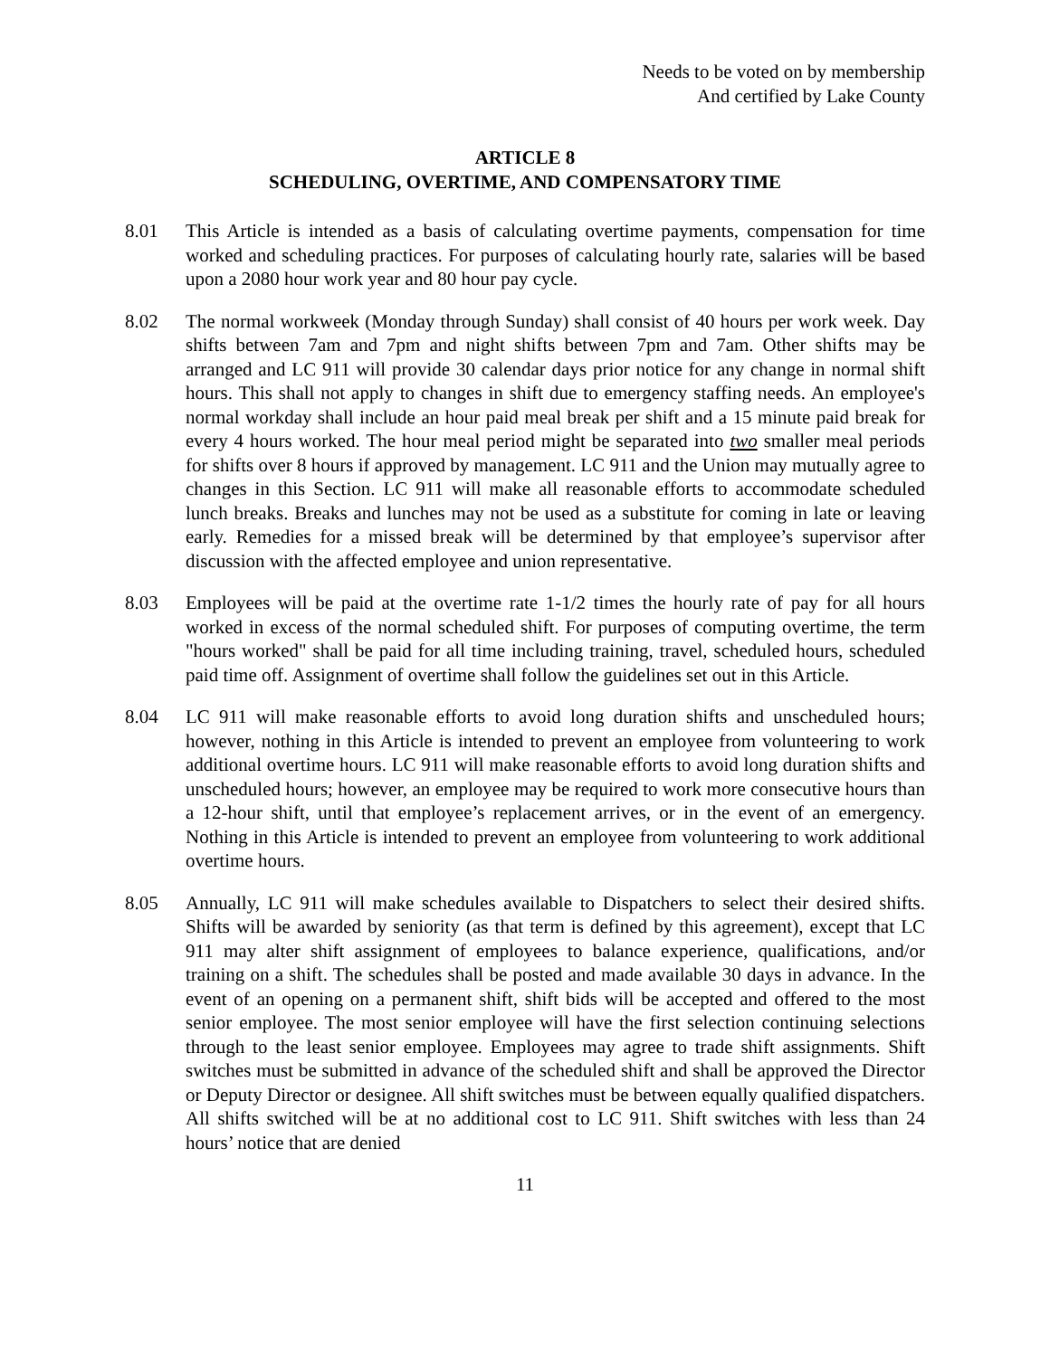Needs to be voted on by membership
And certified by Lake County
ARTICLE 8
SCHEDULING, OVERTIME, AND COMPENSATORY TIME
8.01 This Article is intended as a basis of calculating overtime payments, compensation for time worked and scheduling practices. For purposes of calculating hourly rate, salaries will be based upon a 2080 hour work year and 80 hour pay cycle.
8.02 The normal workweek (Monday through Sunday) shall consist of 40 hours per work week. Day shifts between 7am and 7pm and night shifts between 7pm and 7am. Other shifts may be arranged and LC 911 will provide 30 calendar days prior notice for any change in normal shift hours. This shall not apply to changes in shift due to emergency staffing needs. An employee's normal workday shall include an hour paid meal break per shift and a 15 minute paid break for every 4 hours worked. The hour meal period might be separated into two smaller meal periods for shifts over 8 hours if approved by management. LC 911 and the Union may mutually agree to changes in this Section. LC 911 will make all reasonable efforts to accommodate scheduled lunch breaks. Breaks and lunches may not be used as a substitute for coming in late or leaving early. Remedies for a missed break will be determined by that employee’s supervisor after discussion with the affected employee and union representative.
8.03 Employees will be paid at the overtime rate 1-1/2 times the hourly rate of pay for all hours worked in excess of the normal scheduled shift. For purposes of computing overtime, the term "hours worked" shall be paid for all time including training, travel, scheduled hours, scheduled paid time off. Assignment of overtime shall follow the guidelines set out in this Article.
8.04 LC 911 will make reasonable efforts to avoid long duration shifts and unscheduled hours; however, nothing in this Article is intended to prevent an employee from volunteering to work additional overtime hours. LC 911 will make reasonable efforts to avoid long duration shifts and unscheduled hours; however, an employee may be required to work more consecutive hours than a 12-hour shift, until that employee’s replacement arrives, or in the event of an emergency. Nothing in this Article is intended to prevent an employee from volunteering to work additional overtime hours.
8.05 Annually, LC 911 will make schedules available to Dispatchers to select their desired shifts. Shifts will be awarded by seniority (as that term is defined by this agreement), except that LC 911 may alter shift assignment of employees to balance experience, qualifications, and/or training on a shift. The schedules shall be posted and made available 30 days in advance. In the event of an opening on a permanent shift, shift bids will be accepted and offered to the most senior employee. The most senior employee will have the first selection continuing selections through to the least senior employee. Employees may agree to trade shift assignments. Shift switches must be submitted in advance of the scheduled shift and shall be approved the Director or Deputy Director or designee. All shift switches must be between equally qualified dispatchers. All shifts switched will be at no additional cost to LC 911. Shift switches with less than 24 hours’ notice that are denied
11